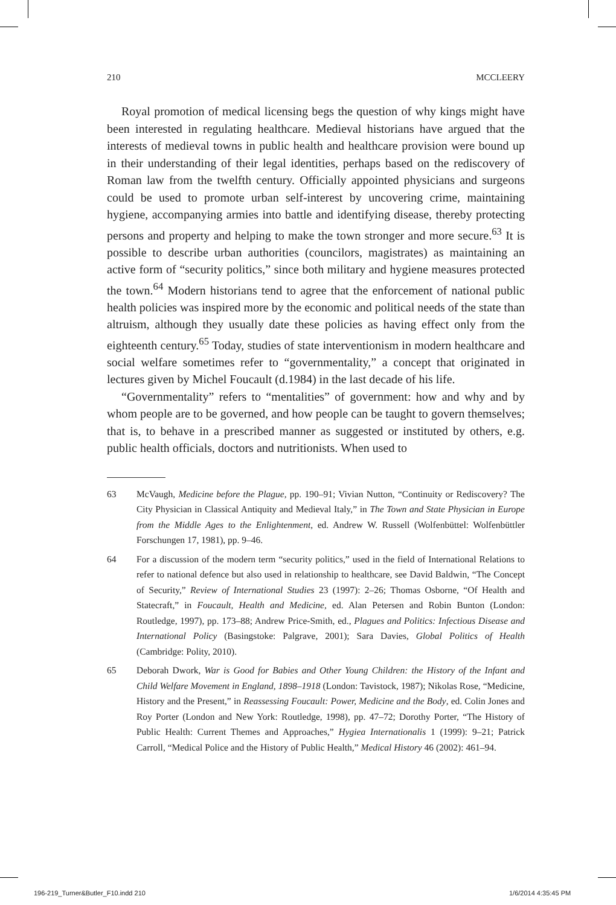210 MCCLEERY
Royal promotion of medical licensing begs the question of why kings might have been interested in regulating healthcare. Medieval historians have argued that the interests of medieval towns in public health and healthcare provision were bound up in their understanding of their legal identities, perhaps based on the rediscovery of Roman law from the twelfth century. Officially appointed physicians and surgeons could be used to promote urban self-interest by uncovering crime, maintaining hygiene, accompanying armies into battle and identifying disease, thereby protecting persons and property and helping to make the town stronger and more secure.<sup>63</sup> It is possible to describe urban authorities (councilors, magistrates) as maintaining an active form of “security politics,” since both military and hygiene measures protected the town.<sup>64</sup> Modern historians tend to agree that the enforcement of national public health policies was inspired more by the economic and political needs of the state than altruism, although they usually date these policies as having effect only from the eighteenth century.<sup>65</sup> Today, studies of state interventionism in modern healthcare and social welfare sometimes refer to “governmentality,” a concept that originated in lectures given by Michel Foucault (d.1984) in the last decade of his life.
“Governmentality” refers to “mentalities” of government: how and why and by whom people are to be governed, and how people can be taught to govern themselves; that is, to behave in a prescribed manner as suggested or instituted by others, e.g. public health officials, doctors and nutritionists. When used to
63 McVaugh, Medicine before the Plague, pp. 190–91; Vivian Nutton, “Continuity or Rediscovery? The City Physician in Classical Antiquity and Medieval Italy,” in The Town and State Physician in Europe from the Middle Ages to the Enlightenment, ed. Andrew W. Russell (Wolfenbüttel: Wolfenbüttler Forschungen 17, 1981), pp. 9–46.
64 For a discussion of the modern term “security politics,” used in the field of International Relations to refer to national defence but also used in relationship to healthcare, see David Baldwin, “The Concept of Security,” Review of International Studies 23 (1997): 2–26; Thomas Osborne, “Of Health and Statecraft,” in Foucault, Health and Medicine, ed. Alan Petersen and Robin Bunton (London: Routledge, 1997), pp. 173–88; Andrew Price-Smith, ed., Plagues and Politics: Infectious Disease and International Policy (Basingstoke: Palgrave, 2001); Sara Davies, Global Politics of Health (Cambridge: Polity, 2010).
65 Deborah Dwork, War is Good for Babies and Other Young Children: the History of the Infant and Child Welfare Movement in England, 1898–1918 (London: Tavistock, 1987); Nikolas Rose, “Medicine, History and the Present,” in Reassessing Foucault: Power, Medicine and the Body, ed. Colin Jones and Roy Porter (London and New York: Routledge, 1998), pp. 47–72; Dorothy Porter, “The History of Public Health: Current Themes and Approaches,” Hygiea Internationalis 1 (1999): 9–21; Patrick Carroll, “Medical Police and the History of Public Health,” Medical History 46 (2002): 461–94.
196-219_Turner&Butler_F10.indd 210
1/6/2014 4:35:45 PM